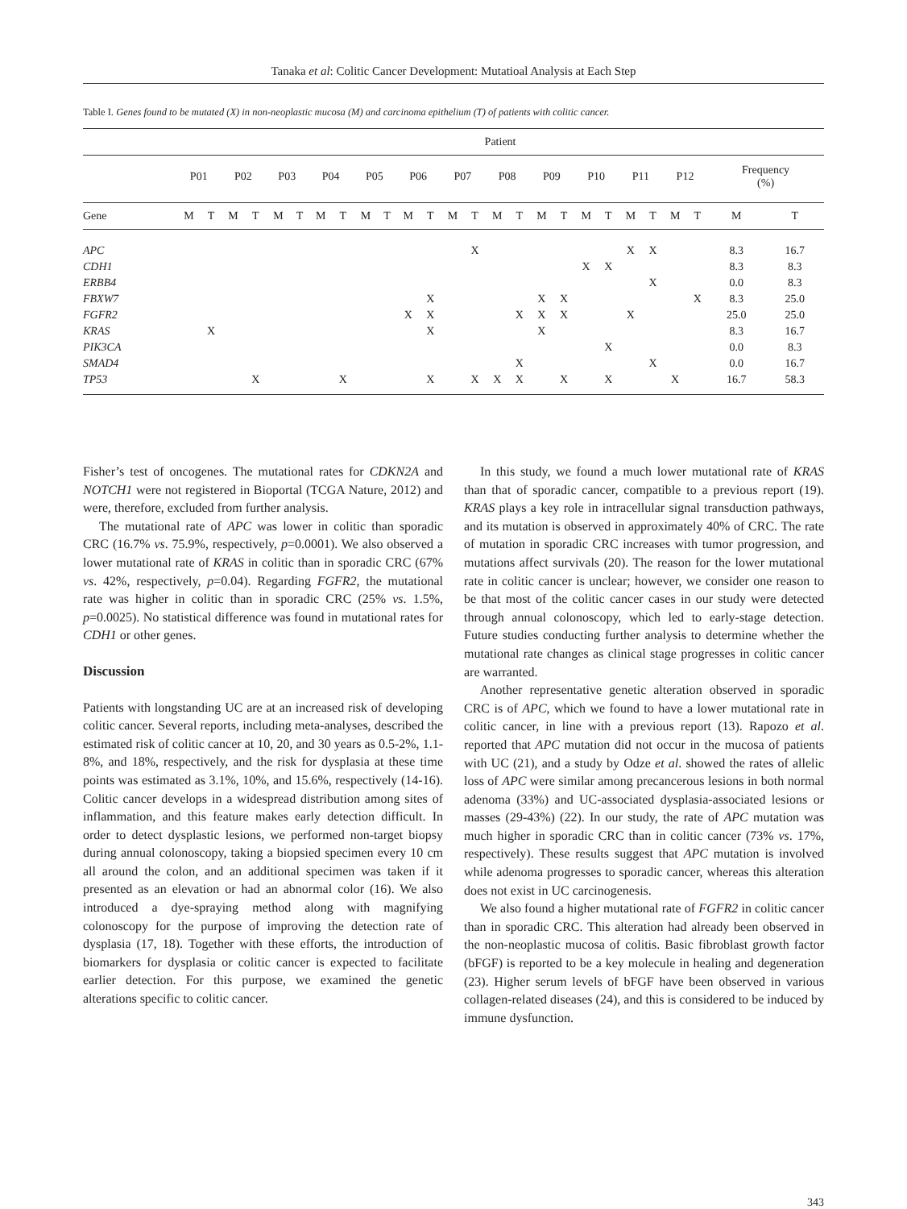Tanaka et al: Colitic Cancer Development: Mutatioal Analysis at Each Step
Table I. Genes found to be mutated (X) in non-neoplastic mucosa (M) and carcinoma epithelium (T) of patients with colitic cancer.
| | Patient | | | | | | | | | | | | | | | | | | | | | | | | | |
| --- | --- | --- | --- | --- | --- | --- | --- | --- | --- | --- | --- | --- | --- | --- | --- | --- | --- | --- | --- | --- | --- | --- | --- | --- | --- | --- |
| | P01 | | P02 | | P03 | | P04 | | P05 | | P06 | | P07 | | P08 | | P09 | | P10 | | P11 | | P12 | | Frequency (%) | |
| Gene | M | T | M | T | M | T | M | T | M | T | M | T | M | T | M | T | M | T | M | T | M | T | M | T | M | T |
| APC | | | | | | | | | | | | | | X | | | | | | | X | X | | | 8.3 | 16.7 |
| CDH1 | | | | | | | | | | | | | | | | | | | X | X | | | | | 8.3 | 8.3 |
| ERBB4 | | | | | | | | | | | | | | | | | | | | | | X | | | 0.0 | 8.3 |
| FBXW7 | | | | | | | | | | | | X | | | | | X | X | | | | | | X | 8.3 | 25.0 |
| FGFR2 | | | | | | | | | | | X | X | | | | X | X | X | | | X | | | | 25.0 | 25.0 |
| KRAS | | X | | | | | | | | | | X | | | | | X | | | | | | | | 8.3 | 16.7 |
| PIK3CA | | | | | | | | | | | | | | | | | | | | X | | | | | 0.0 | 8.3 |
| SMAD4 | | | | | | | | | | | | | | | | X | | | | | | X | | | 0.0 | 16.7 |
| TP53 | | | | X | | | | X | | | | X | | X | X | X | | X | | X | | | X | | 16.7 | 58.3 |
Fisher’s test of oncogenes. The mutational rates for CDKN2A and NOTCH1 were not registered in Bioportal (TCGA Nature, 2012) and were, therefore, excluded from further analysis.
The mutational rate of APC was lower in colitic than sporadic CRC (16.7% vs. 75.9%, respectively, p=0.0001). We also observed a lower mutational rate of KRAS in colitic than in sporadic CRC (67% vs. 42%, respectively, p=0.04). Regarding FGFR2, the mutational rate was higher in colitic than in sporadic CRC (25% vs. 1.5%, p=0.0025). No statistical difference was found in mutational rates for CDH1 or other genes.
Discussion
Patients with longstanding UC are at an increased risk of developing colitic cancer. Several reports, including meta-analyses, described the estimated risk of colitic cancer at 10, 20, and 30 years as 0.5-2%, 1.1-8%, and 18%, respectively, and the risk for dysplasia at these time points was estimated as 3.1%, 10%, and 15.6%, respectively (14-16). Colitic cancer develops in a widespread distribution among sites of inflammation, and this feature makes early detection difficult. In order to detect dysplastic lesions, we performed non-target biopsy during annual colonoscopy, taking a biopsied specimen every 10 cm all around the colon, and an additional specimen was taken if it presented as an elevation or had an abnormal color (16). We also introduced a dye-spraying method along with magnifying colonoscopy for the purpose of improving the detection rate of dysplasia (17, 18). Together with these efforts, the introduction of biomarkers for dysplasia or colitic cancer is expected to facilitate earlier detection. For this purpose, we examined the genetic alterations specific to colitic cancer.
In this study, we found a much lower mutational rate of KRAS than that of sporadic cancer, compatible to a previous report (19). KRAS plays a key role in intracellular signal transduction pathways, and its mutation is observed in approximately 40% of CRC. The rate of mutation in sporadic CRC increases with tumor progression, and mutations affect survivals (20). The reason for the lower mutational rate in colitic cancer is unclear; however, we consider one reason to be that most of the colitic cancer cases in our study were detected through annual colonoscopy, which led to early-stage detection. Future studies conducting further analysis to determine whether the mutational rate changes as clinical stage progresses in colitic cancer are warranted.
Another representative genetic alteration observed in sporadic CRC is of APC, which we found to have a lower mutational rate in colitic cancer, in line with a previous report (13). Rapozo et al. reported that APC mutation did not occur in the mucosa of patients with UC (21), and a study by Odze et al. showed the rates of allelic loss of APC were similar among precancerous lesions in both normal adenoma (33%) and UC-associated dysplasia-associated lesions or masses (29-43%) (22). In our study, the rate of APC mutation was much higher in sporadic CRC than in colitic cancer (73% vs. 17%, respectively). These results suggest that APC mutation is involved while adenoma progresses to sporadic cancer, whereas this alteration does not exist in UC carcinogenesis.
We also found a higher mutational rate of FGFR2 in colitic cancer than in sporadic CRC. This alteration had already been observed in the non-neoplastic mucosa of colitis. Basic fibroblast growth factor (bFGF) is reported to be a key molecule in healing and degeneration (23). Higher serum levels of bFGF have been observed in various collagen-related diseases (24), and this is considered to be induced by immune dysfunction.
343